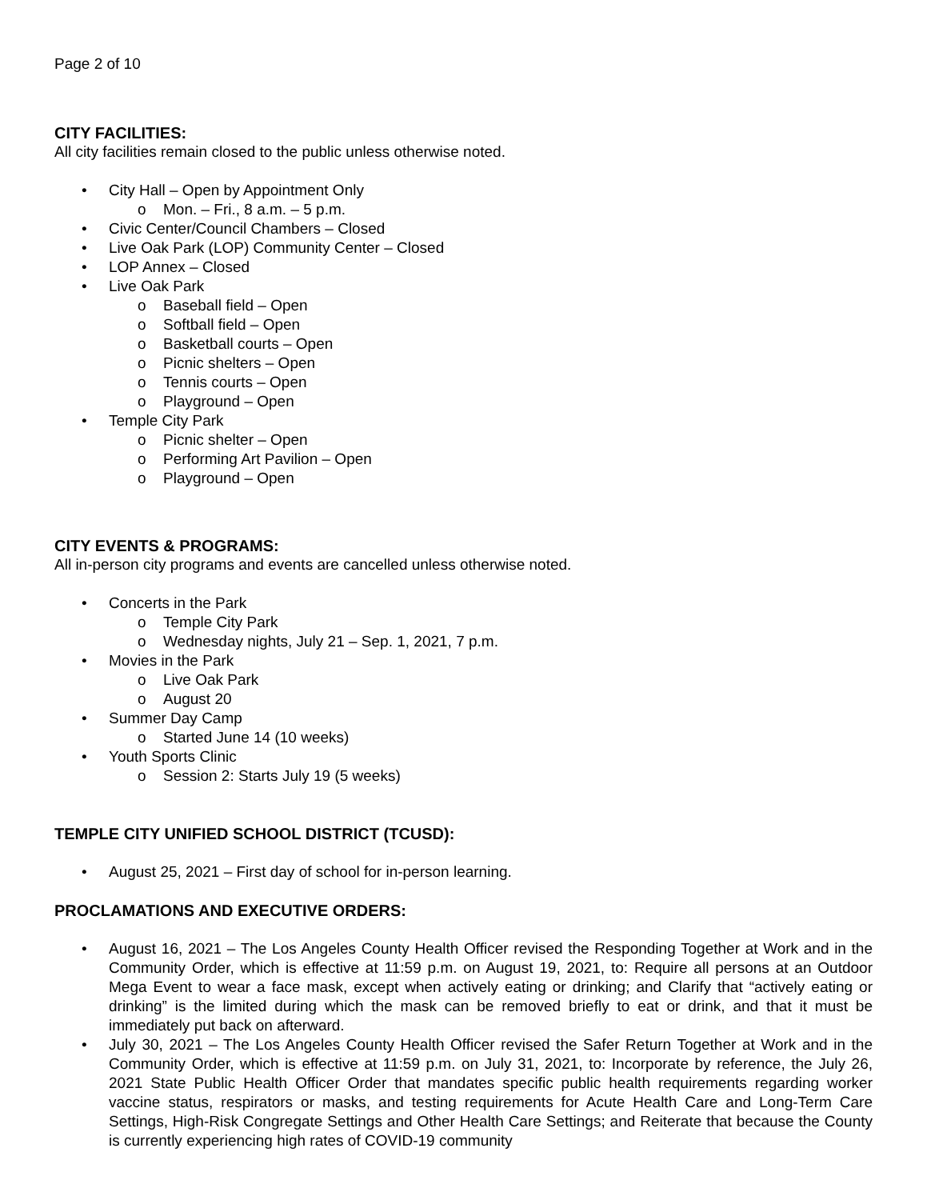Page 2 of 10
CITY FACILITIES:
All city facilities remain closed to the public unless otherwise noted.
• City Hall – Open by Appointment Only
o Mon. – Fri., 8 a.m. – 5 p.m.
• Civic Center/Council Chambers – Closed
• Live Oak Park (LOP) Community Center – Closed
• LOP Annex – Closed
• Live Oak Park
o Baseball field – Open
o Softball field – Open
o Basketball courts – Open
o Picnic shelters – Open
o Tennis courts – Open
o Playground – Open
• Temple City Park
o Picnic shelter – Open
o Performing Art Pavilion – Open
o Playground – Open
CITY EVENTS & PROGRAMS:
All in-person city programs and events are cancelled unless otherwise noted.
• Concerts in the Park
o Temple City Park
o Wednesday nights, July 21 – Sep. 1, 2021, 7 p.m.
• Movies in the Park
o Live Oak Park
o August 20
• Summer Day Camp
o Started June 14 (10 weeks)
• Youth Sports Clinic
o Session 2: Starts July 19 (5 weeks)
TEMPLE CITY UNIFIED SCHOOL DISTRICT (TCUSD):
• August 25, 2021 – First day of school for in-person learning.
PROCLAMATIONS AND EXECUTIVE ORDERS:
• August 16, 2021 – The Los Angeles County Health Officer revised the Responding Together at Work and in the Community Order, which is effective at 11:59 p.m. on August 19, 2021, to: Require all persons at an Outdoor Mega Event to wear a face mask, except when actively eating or drinking; and Clarify that “actively eating or drinking” is the limited during which the mask can be removed briefly to eat or drink, and that it must be immediately put back on afterward.
• July 30, 2021 – The Los Angeles County Health Officer revised the Safer Return Together at Work and in the Community Order, which is effective at 11:59 p.m. on July 31, 2021, to: Incorporate by reference, the July 26, 2021 State Public Health Officer Order that mandates specific public health requirements regarding worker vaccine status, respirators or masks, and testing requirements for Acute Health Care and Long-Term Care Settings, High-Risk Congregate Settings and Other Health Care Settings; and Reiterate that because the County is currently experiencing high rates of COVID-19 community